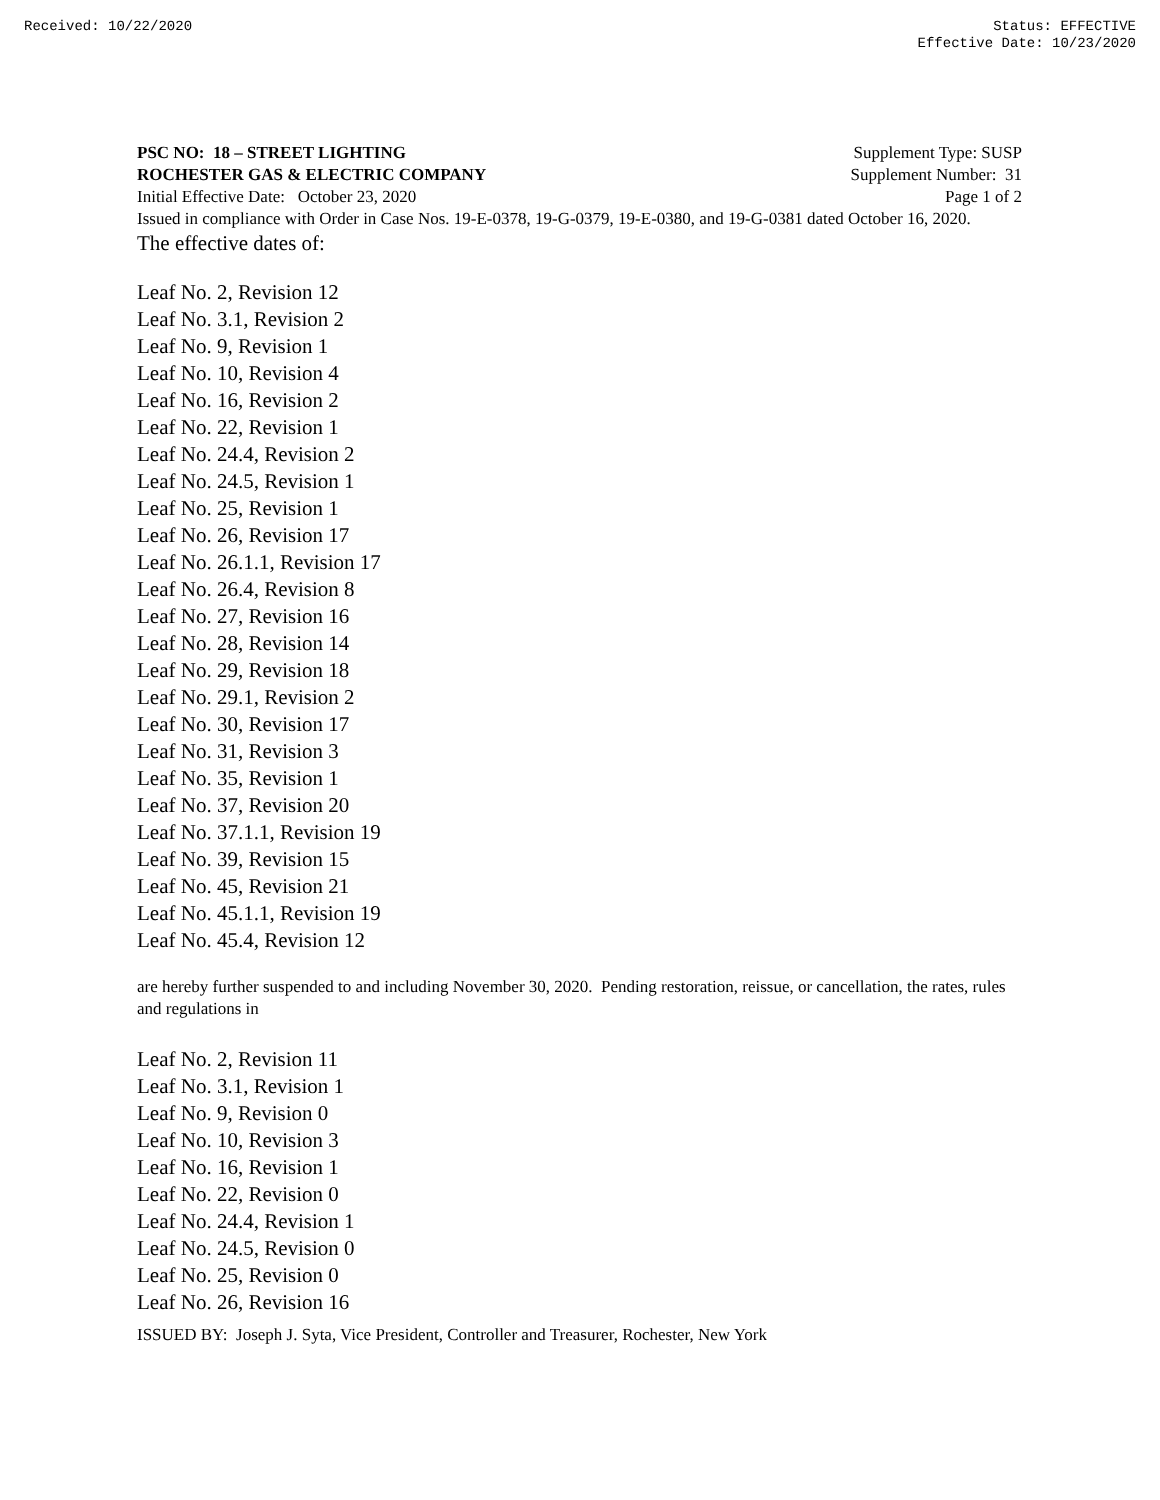Received: 10/22/2020 Status: EFFECTIVE
Effective Date: 10/23/2020
PSC NO: 18 – STREET LIGHTING Supplement Type: SUSP
ROCHESTER GAS & ELECTRIC COMPANY Supplement Number: 31
Initial Effective Date: October 23, 2020 Page 1 of 2
Issued in compliance with Order in Case Nos. 19-E-0378, 19-G-0379, 19-E-0380, and 19-G-0381 dated October 16, 2020.
The effective dates of:
Leaf No. 2, Revision 12
Leaf No. 3.1, Revision 2
Leaf No. 9, Revision 1
Leaf No. 10, Revision 4
Leaf No. 16, Revision 2
Leaf No. 22, Revision 1
Leaf No. 24.4, Revision 2
Leaf No. 24.5, Revision 1
Leaf No. 25, Revision 1
Leaf No. 26, Revision 17
Leaf No. 26.1.1, Revision 17
Leaf No. 26.4, Revision 8
Leaf No. 27, Revision 16
Leaf No. 28, Revision 14
Leaf No. 29, Revision 18
Leaf No. 29.1, Revision 2
Leaf No. 30, Revision 17
Leaf No. 31, Revision 3
Leaf No. 35, Revision 1
Leaf No. 37, Revision 20
Leaf No. 37.1.1, Revision 19
Leaf No. 39, Revision 15
Leaf No. 45, Revision 21
Leaf No. 45.1.1, Revision 19
Leaf No. 45.4, Revision 12
are hereby further suspended to and including November 30, 2020. Pending restoration, reissue, or cancellation, the rates, rules and regulations in
Leaf No. 2, Revision 11
Leaf No. 3.1, Revision 1
Leaf No. 9, Revision 0
Leaf No. 10, Revision 3
Leaf No. 16, Revision 1
Leaf No. 22, Revision 0
Leaf No. 24.4, Revision 1
Leaf No. 24.5, Revision 0
Leaf No. 25, Revision 0
Leaf No. 26, Revision 16
ISSUED BY: Joseph J. Syta, Vice President, Controller and Treasurer, Rochester, New York